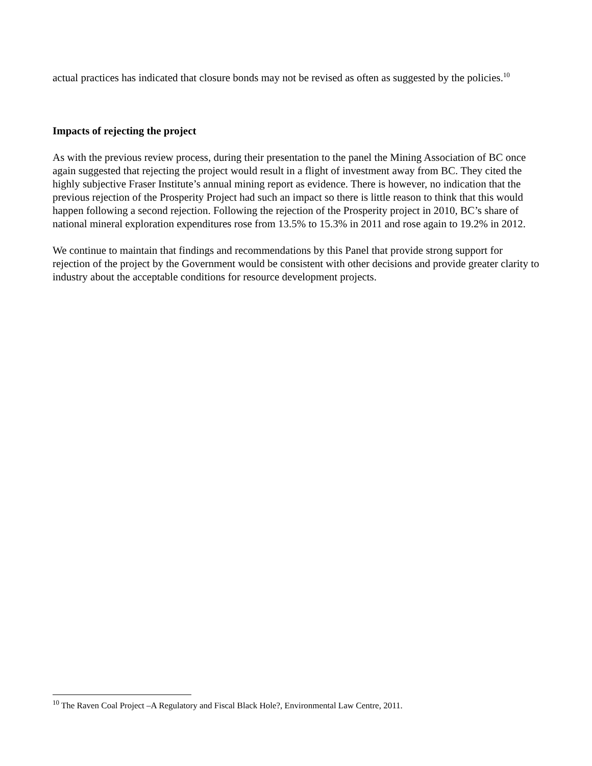actual practices has indicated that closure bonds may not be revised as often as suggested by the policies.<sup>10</sup>
Impacts of rejecting the project
As with the previous review process, during their presentation to the panel the Mining Association of BC once again suggested that rejecting the project would result in a flight of investment away from BC. They cited the highly subjective Fraser Institute’s annual mining report as evidence. There is however, no indication that the previous rejection of the Prosperity Project had such an impact so there is little reason to think that this would happen following a second rejection. Following the rejection of the Prosperity project in 2010, BC’s share of national mineral exploration expenditures rose from 13.5% to 15.3% in 2011 and rose again to 19.2% in 2012.
We continue to maintain that findings and recommendations by this Panel that provide strong support for rejection of the project by the Government would be consistent with other decisions and provide greater clarity to industry about the acceptable conditions for resource development projects.
<sup>10</sup> The Raven Coal Project –A Regulatory and Fiscal Black Hole?, Environmental Law Centre, 2011.